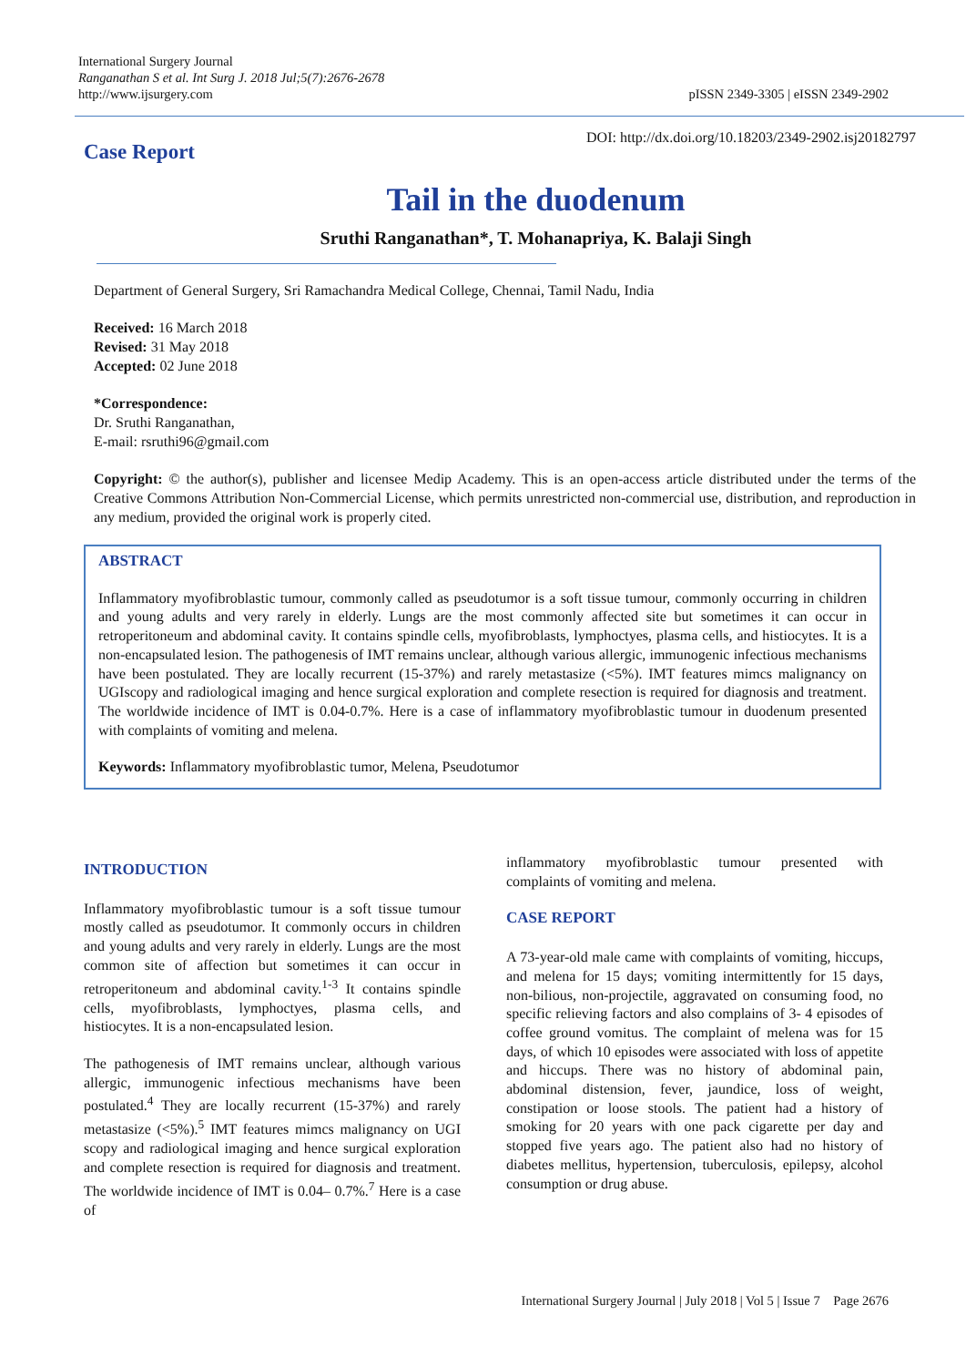International Surgery Journal
Ranganathan S et al. Int Surg J. 2018 Jul;5(7):2676-2678
http://www.ijsurgery.com
pISSN 2349-3305 | eISSN 2349-2902
Case Report
DOI: http://dx.doi.org/10.18203/2349-2902.isj20182797
Tail in the duodenum
Sruthi Ranganathan*, T. Mohanapriya, K. Balaji Singh
Department of General Surgery, Sri Ramachandra Medical College, Chennai, Tamil Nadu, India
Received: 16 March 2018
Revised: 31 May 2018
Accepted: 02 June 2018
*Correspondence:
Dr. Sruthi Ranganathan,
E-mail: rsruthi96@gmail.com
Copyright: © the author(s), publisher and licensee Medip Academy. This is an open-access article distributed under the terms of the Creative Commons Attribution Non-Commercial License, which permits unrestricted non-commercial use, distribution, and reproduction in any medium, provided the original work is properly cited.
ABSTRACT
Inflammatory myofibroblastic tumour, commonly called as pseudotumor is a soft tissue tumour, commonly occurring in children and young adults and very rarely in elderly. Lungs are the most commonly affected site but sometimes it can occur in retroperitoneum and abdominal cavity. It contains spindle cells, myofibroblasts, lymphoctyes, plasma cells, and histiocytes. It is a non-encapsulated lesion. The pathogenesis of IMT remains unclear, although various allergic, immunogenic infectious mechanisms have been postulated. They are locally recurrent (15-37%) and rarely metastasize (<5%). IMT features mimcs malignancy on UGIscopy and radiological imaging and hence surgical exploration and complete resection is required for diagnosis and treatment. The worldwide incidence of IMT is 0.04-0.7%. Here is a case of inflammatory myofibroblastic tumour in duodenum presented with complaints of vomiting and melena.
Keywords: Inflammatory myofibroblastic tumor, Melena, Pseudotumor
INTRODUCTION
Inflammatory myofibroblastic tumour is a soft tissue tumour mostly called as pseudotumor. It commonly occurs in children and young adults and very rarely in elderly. Lungs are the most common site of affection but sometimes it can occur in retroperitoneum and abdominal cavity.<sup>1-3</sup> It contains spindle cells, myofibroblasts, lymphoctyes, plasma cells, and histiocytes. It is a non-encapsulated lesion.
The pathogenesis of IMT remains unclear, although various allergic, immunogenic infectious mechanisms have been postulated.<sup>4</sup> They are locally recurrent (15-37%) and rarely metastasize (<5%).<sup>5</sup> IMT features mimcs malignancy on UGI scopy and radiological imaging and hence surgical exploration and complete resection is required for diagnosis and treatment. The worldwide incidence of IMT is 0.04– 0.7%.<sup>7</sup> Here is a case of
inflammatory myofibroblastic tumour presented with complaints of vomiting and melena.
CASE REPORT
A 73-year-old male came with complaints of vomiting, hiccups, and melena for 15 days; vomiting intermittently for 15 days, non-bilious, non-projectile, aggravated on consuming food, no specific relieving factors and also complains of 3- 4 episodes of coffee ground vomitus. The complaint of melena was for 15 days, of which 10 episodes were associated with loss of appetite and hiccups. There was no history of abdominal pain, abdominal distension, fever, jaundice, loss of weight, constipation or loose stools. The patient had a history of smoking for 20 years with one pack cigarette per day and stopped five years ago. The patient also had no history of diabetes mellitus, hypertension, tuberculosis, epilepsy, alcohol consumption or drug abuse.
International Surgery Journal | July 2018 | Vol 5 | Issue 7 Page 2676